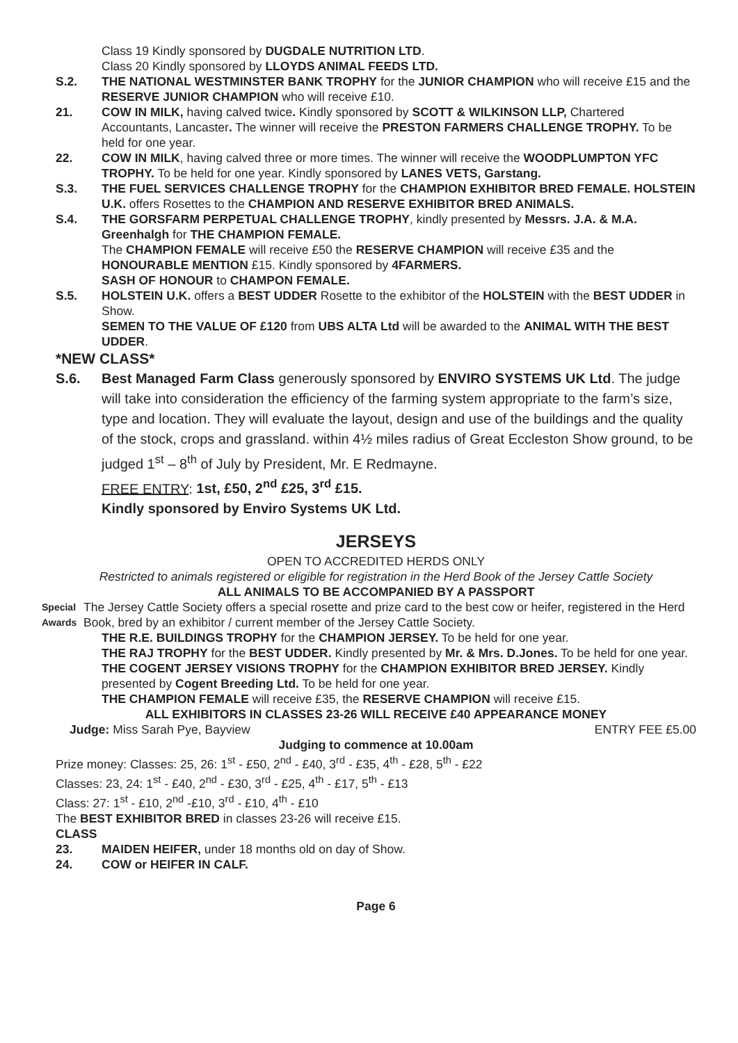Class 19 Kindly sponsored by DUGDALE NUTRITION LTD.
Class 20 Kindly sponsored by LLOYDS ANIMAL FEEDS LTD.
S.2. THE NATIONAL WESTMINSTER BANK TROPHY for the JUNIOR CHAMPION who will receive £15 and the RESERVE JUNIOR CHAMPION who will receive £10.
21. COW IN MILK, having calved twice. Kindly sponsored by SCOTT & WILKINSON LLP, Chartered Accountants, Lancaster. The winner will receive the PRESTON FARMERS CHALLENGE TROPHY. To be held for one year.
22. COW IN MILK, having calved three or more times. The winner will receive the WOODPLUMPTON YFC TROPHY. To be held for one year. Kindly sponsored by LANES VETS, Garstang.
S.3. THE FUEL SERVICES CHALLENGE TROPHY for the CHAMPION EXHIBITOR BRED FEMALE. HOLSTEIN U.K. offers Rosettes to the CHAMPION AND RESERVE EXHIBITOR BRED ANIMALS.
S.4. THE GORSFARM PERPETUAL CHALLENGE TROPHY, kindly presented by Messrs. J.A. & M.A. Greenhalgh for THE CHAMPION FEMALE.
The CHAMPION FEMALE will receive £50 the RESERVE CHAMPION will receive £35 and the HONOURABLE MENTION £15. Kindly sponsored by 4FARMERS.
SASH OF HONOUR to CHAMPON FEMALE.
S.5. HOLSTEIN U.K. offers a BEST UDDER Rosette to the exhibitor of the HOLSTEIN with the BEST UDDER in Show.
SEMEN TO THE VALUE OF £120 from UBS ALTA Ltd will be awarded to the ANIMAL WITH THE BEST UDDER.
*NEW CLASS*
S.6. Best Managed Farm Class generously sponsored by ENVIRO SYSTEMS UK Ltd. The judge will take into consideration the efficiency of the farming system appropriate to the farm’s size, type and location. They will evaluate the layout, design and use of the buildings and the quality of the stock, crops and grassland. within 4½ miles radius of Great Eccleston Show ground, to be judged 1<sup>st</sup> – 8<sup>th</sup> of July by President, Mr. E Redmayne.
FREE ENTRY: 1st, £50, 2<sup>nd</sup> £25, 3<sup>rd</sup> £15.
Kindly sponsored by Enviro Systems UK Ltd.
JERSEYS
OPEN TO ACCREDITED HERDS ONLY
Restricted to animals registered or eligible for registration in the Herd Book of the Jersey Cattle Society
ALL ANIMALS TO BE ACCOMPANIED BY A PASSPORT
Special Awards The Jersey Cattle Society offers a special rosette and prize card to the best cow or heifer, registered in the Herd Book, bred by an exhibitor / current member of the Jersey Cattle Society.
THE R.E. BUILDINGS TROPHY for the CHAMPION JERSEY. To be held for one year.
THE RAJ TROPHY for the BEST UDDER. Kindly presented by Mr. & Mrs. D.Jones. To be held for one year.
THE COGENT JERSEY VISIONS TROPHY for the CHAMPION EXHIBITOR BRED JERSEY. Kindly presented by Cogent Breeding Ltd. To be held for one year.
THE CHAMPION FEMALE will receive £35, the RESERVE CHAMPION will receive £15.
ALL EXHIBITORS IN CLASSES 23-26 WILL RECEIVE £40 APPEARANCE MONEY
Judge: Miss Sarah Pye, Bayview ENTRY FEE £5.00
Judging to commence at 10.00am
Prize money: Classes: 25, 26: 1<sup>st</sup> - £50, 2<sup>nd</sup> - £40, 3<sup>rd</sup> - £35, 4<sup>th</sup> - £28, 5<sup>th</sup> - £22
Classes: 23, 24: 1<sup>st</sup> - £40, 2<sup>nd</sup> - £30, 3<sup>rd</sup> - £25, 4<sup>th</sup> - £17, 5<sup>th</sup> - £13
Class: 27: 1<sup>st</sup> - £10, 2<sup>nd</sup> -£10, 3<sup>rd</sup> - £10, 4<sup>th</sup> - £10
The BEST EXHIBITOR BRED in classes 23-26 will receive £15.
CLASS
23. MAIDEN HEIFER, under 18 months old on day of Show.
24. COW or HEIFER IN CALF.
Page 6